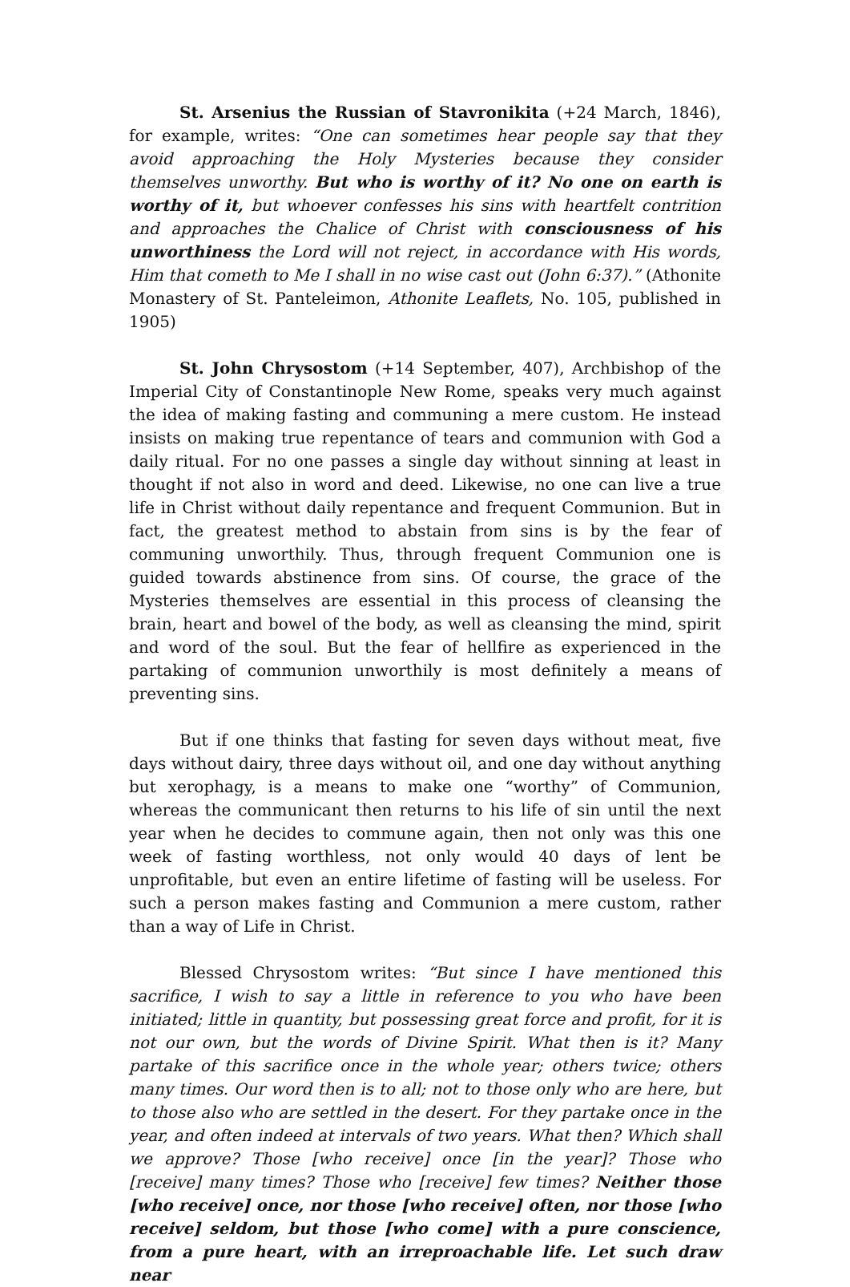St. Arsenius the Russian of Stavronikita (+24 March, 1846), for example, writes: “One can sometimes hear people say that they avoid approaching the Holy Mysteries because they consider themselves unworthy. But who is worthy of it? No one on earth is worthy of it, but whoever confesses his sins with heartfelt contrition and approaches the Chalice of Christ with consciousness of his unworthiness the Lord will not reject, in accordance with His words, Him that cometh to Me I shall in no wise cast out (John 6:37).” (Athonite Monastery of St. Panteleimon, Athonite Leaflets, No. 105, published in 1905)
St. John Chrysostom (+14 September, 407), Archbishop of the Imperial City of Constantinople New Rome, speaks very much against the idea of making fasting and communing a mere custom. He instead insists on making true repentance of tears and communion with God a daily ritual. For no one passes a single day without sinning at least in thought if not also in word and deed. Likewise, no one can live a true life in Christ without daily repentance and frequent Communion. But in fact, the greatest method to abstain from sins is by the fear of communing unworthily. Thus, through frequent Communion one is guided towards abstinence from sins. Of course, the grace of the Mysteries themselves are essential in this process of cleansing the brain, heart and bowel of the body, as well as cleansing the mind, spirit and word of the soul. But the fear of hellfire as experienced in the partaking of communion unworthily is most definitely a means of preventing sins.
But if one thinks that fasting for seven days without meat, five days without dairy, three days without oil, and one day without anything but xerophagy, is a means to make one “worthy” of Communion, whereas the communicant then returns to his life of sin until the next year when he decides to commune again, then not only was this one week of fasting worthless, not only would 40 days of lent be unprofitable, but even an entire lifetime of fasting will be useless. For such a person makes fasting and Communion a mere custom, rather than a way of Life in Christ.
Blessed Chrysostom writes: “But since I have mentioned this sacrifice, I wish to say a little in reference to you who have been initiated; little in quantity, but possessing great force and profit, for it is not our own, but the words of Divine Spirit. What then is it? Many partake of this sacrifice once in the whole year; others twice; others many times. Our word then is to all; not to those only who are here, but to those also who are settled in the desert. For they partake once in the year, and often indeed at intervals of two years. What then? Which shall we approve? Those [who receive] once [in the year]? Those who [receive] many times? Those who [receive] few times? Neither those [who receive] once, nor those [who receive] often, nor those [who receive] seldom, but those [who come] with a pure conscience, from a pure heart, with an irreproachable life. Let such draw near